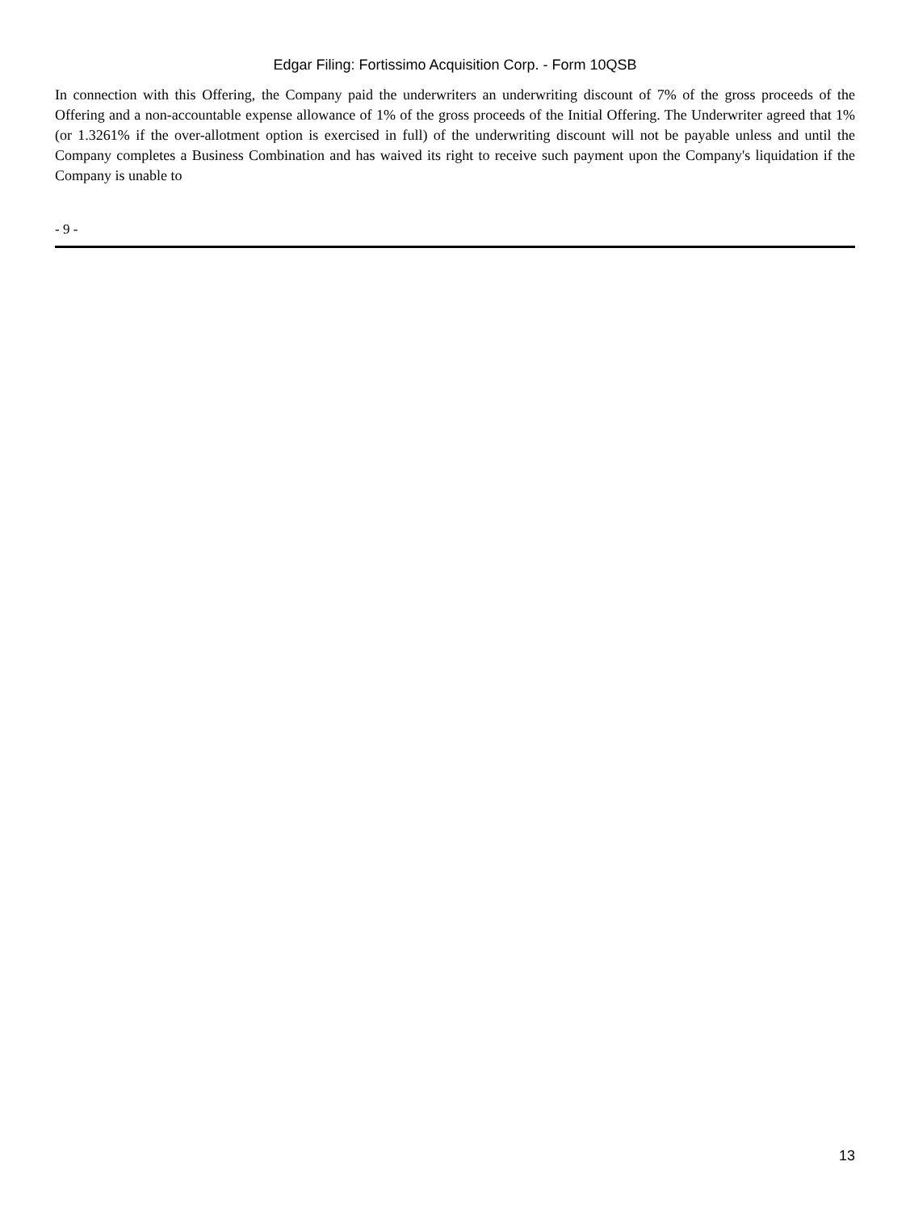Edgar Filing: Fortissimo Acquisition Corp. - Form 10QSB
In connection with this Offering, the Company paid the underwriters an underwriting discount of 7% of the gross proceeds of the Offering and a non-accountable expense allowance of 1% of the gross proceeds of the Initial Offering. The Underwriter agreed that 1% (or 1.3261% if the over-allotment option is exercised in full) of the underwriting discount will not be payable unless and until the Company completes a Business Combination and has waived its right to receive such payment upon the Company's liquidation if the Company is unable to
- 9 -
13